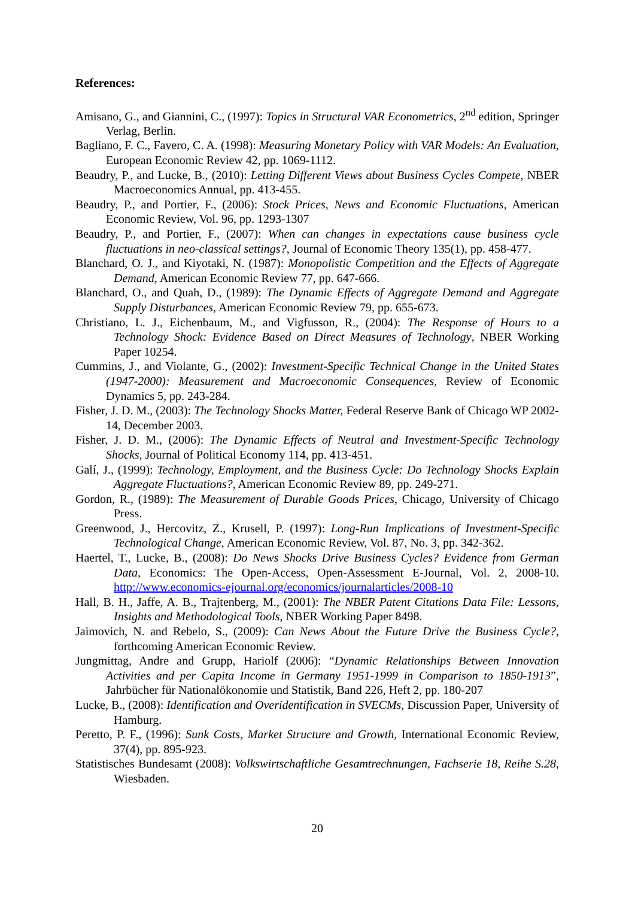References:
Amisano, G., and Giannini, C., (1997): Topics in Structural VAR Econometrics, 2<sup>nd</sup> edition, Springer Verlag, Berlin.
Bagliano, F. C., Favero, C. A. (1998): Measuring Monetary Policy with VAR Models: An Evaluation, European Economic Review 42, pp. 1069-1112.
Beaudry, P., and Lucke, B., (2010): Letting Different Views about Business Cycles Compete, NBER Macroeconomics Annual, pp. 413-455.
Beaudry, P., and Portier, F., (2006): Stock Prices, News and Economic Fluctuations, American Economic Review, Vol. 96, pp. 1293-1307
Beaudry, P., and Portier, F., (2007): When can changes in expectations cause business cycle fluctuations in neo-classical settings?, Journal of Economic Theory 135(1), pp. 458-477.
Blanchard, O. J., and Kiyotaki, N. (1987): Monopolistic Competition and the Effects of Aggregate Demand, American Economic Review 77, pp. 647-666.
Blanchard, O., and Quah, D., (1989): The Dynamic Effects of Aggregate Demand and Aggregate Supply Disturbances, American Economic Review 79, pp. 655-673.
Christiano, L. J., Eichenbaum, M., and Vigfusson, R., (2004): The Response of Hours to a Technology Shock: Evidence Based on Direct Measures of Technology, NBER Working Paper 10254.
Cummins, J., and Violante, G., (2002): Investment-Specific Technical Change in the United States (1947-2000): Measurement and Macroeconomic Consequences, Review of Economic Dynamics 5, pp. 243-284.
Fisher, J. D. M., (2003): The Technology Shocks Matter, Federal Reserve Bank of Chicago WP 2002-14, December 2003.
Fisher, J. D. M., (2006): The Dynamic Effects of Neutral and Investment-Specific Technology Shocks, Journal of Political Economy 114, pp. 413-451.
Galí, J., (1999): Technology, Employment, and the Business Cycle: Do Technology Shocks Explain Aggregate Fluctuations?, American Economic Review 89, pp. 249-271.
Gordon, R., (1989): The Measurement of Durable Goods Prices, Chicago, University of Chicago Press.
Greenwood, J., Hercovitz, Z., Krusell, P. (1997): Long-Run Implications of Investment-Specific Technological Change, American Economic Review, Vol. 87, No. 3, pp. 342-362.
Haertel, T., Lucke, B., (2008): Do News Shocks Drive Business Cycles? Evidence from German Data, Economics: The Open-Access, Open-Assessment E-Journal, Vol. 2, 2008-10. http://www.economics-ejournal.org/economics/journalarticles/2008-10
Hall, B. H., Jaffe, A. B., Trajtenberg, M., (2001): The NBER Patent Citations Data File: Lessons, Insights and Methodological Tools, NBER Working Paper 8498.
Jaimovich, N. and Rebelo, S., (2009): Can News About the Future Drive the Business Cycle?, forthcoming American Economic Review.
Jungmittag, Andre and Grupp, Hariolf (2006): “Dynamic Relationships Between Innovation Activities and per Capita Income in Germany 1951-1999 in Comparison to 1850-1913”, Jahrbücher für Nationalökonomie und Statistik, Band 226, Heft 2, pp. 180-207
Lucke, B., (2008): Identification and Overidentification in SVECMs, Discussion Paper, University of Hamburg.
Peretto, P. F., (1996): Sunk Costs, Market Structure and Growth, International Economic Review, 37(4), pp. 895-923.
Statistisches Bundesamt (2008): Volkswirtschaftliche Gesamtrechnungen, Fachserie 18, Reihe S.28, Wiesbaden.
20